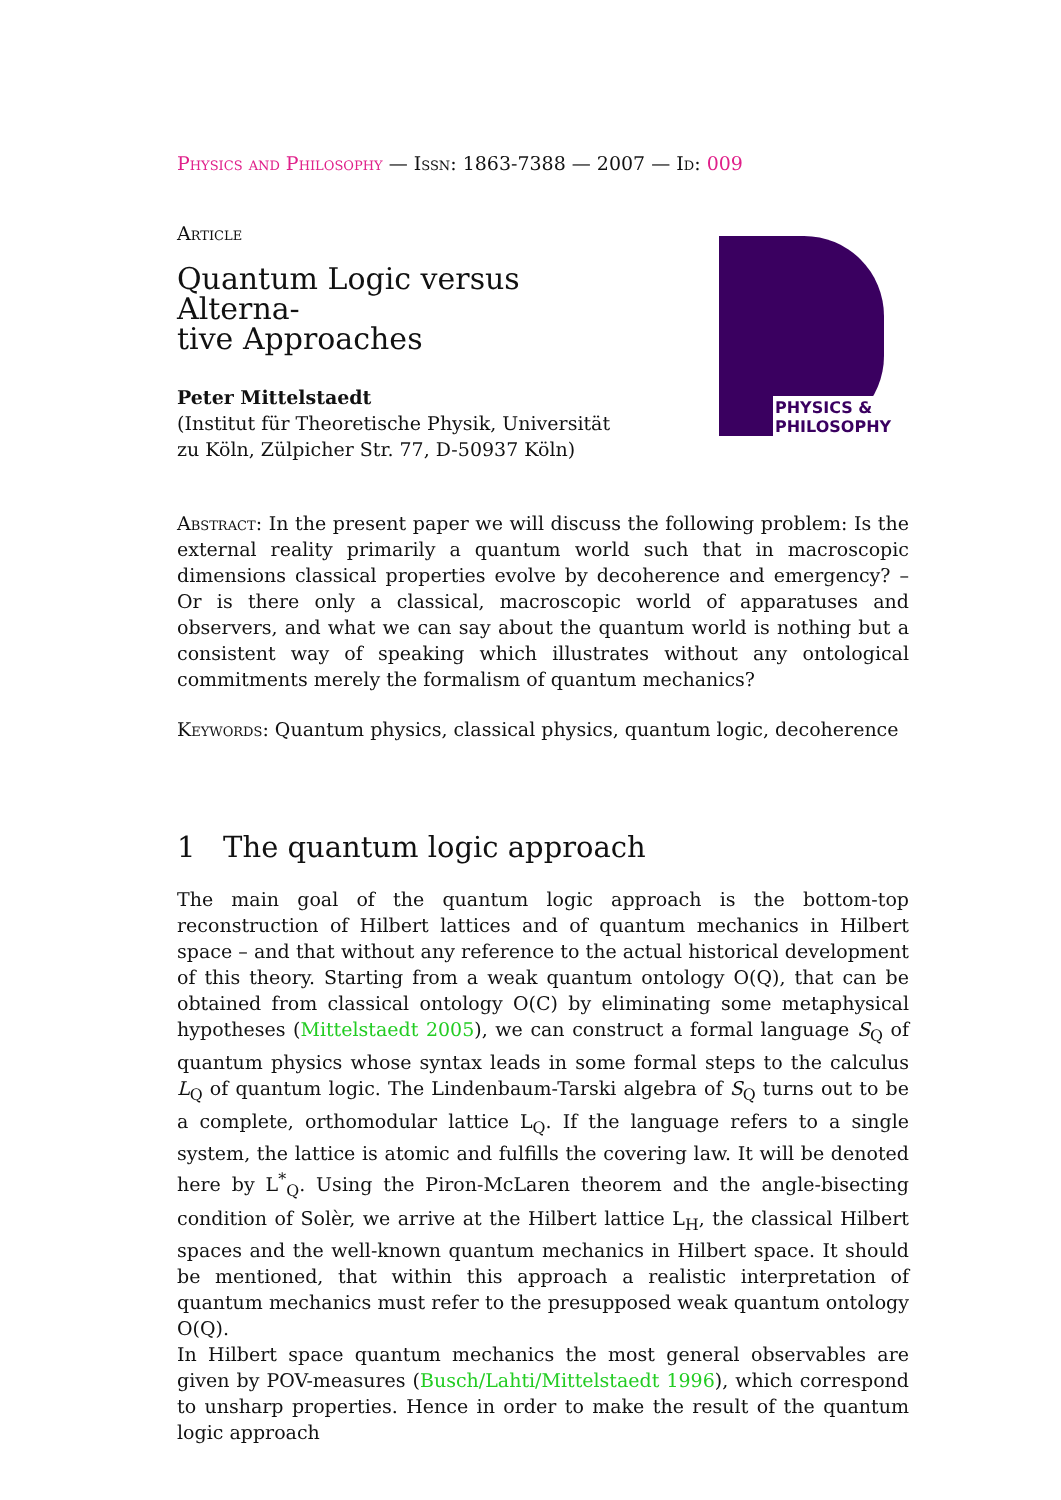Physics and Philosophy — Issn: 1863-7388 — 2007 — Id: 009
Article
Quantum Logic versus Alterna-
tive Approaches
Peter Mittelstaedt
(Institut für Theoretische Physik, Universität zu Köln, Zülpicher Str. 77, D-50937 Köln)
PHYSICS &
PHILOSOPHY
Abstract: In the present paper we will discuss the following problem: Is the external reality primarily a quantum world such that in macroscopic dimensions classical properties evolve by decoherence and emergency? – Or is there only a classical, macroscopic world of apparatuses and observers, and what we can say about the quantum world is nothing but a consistent way of speaking which illustrates without any ontological commitments merely the formalism of quantum mechanics?
Keywords: Quantum physics, classical physics, quantum logic, decoherence
1 The quantum logic approach
The main goal of the quantum logic approach is the bottom-top reconstruction of Hilbert lattices and of quantum mechanics in Hilbert space – and that without any reference to the actual historical development of this theory. Starting from a weak quantum ontology O(Q), that can be obtained from classical ontology O(C) by eliminating some metaphysical hypotheses (Mittelstaedt 2005), we can construct a formal language S<sub>Q</sub> of quantum physics whose syntax leads in some formal steps to the calculus L<sub>Q</sub> of quantum logic. The Lindenbaum-Tarski algebra of S<sub>Q</sub> turns out to be a complete, orthomodular lattice L<sub>Q</sub>. If the language refers to a single system, the lattice is atomic and fulfills the covering law. It will be denoted here by L<sup>*</sup><sub>Q</sub>. Using the Piron-McLaren theorem and the angle-bisecting condition of Solèr, we arrive at the Hilbert lattice L<sub>H</sub>, the classical Hilbert spaces and the well-known quantum mechanics in Hilbert space. It should be mentioned, that within this approach a realistic interpretation of quantum mechanics must refer to the presupposed weak quantum ontology O(Q).
In Hilbert space quantum mechanics the most general observables are given by POV-measures (Busch/Lahti/Mittelstaedt 1996), which correspond to unsharp properties. Hence in order to make the result of the quantum logic approach